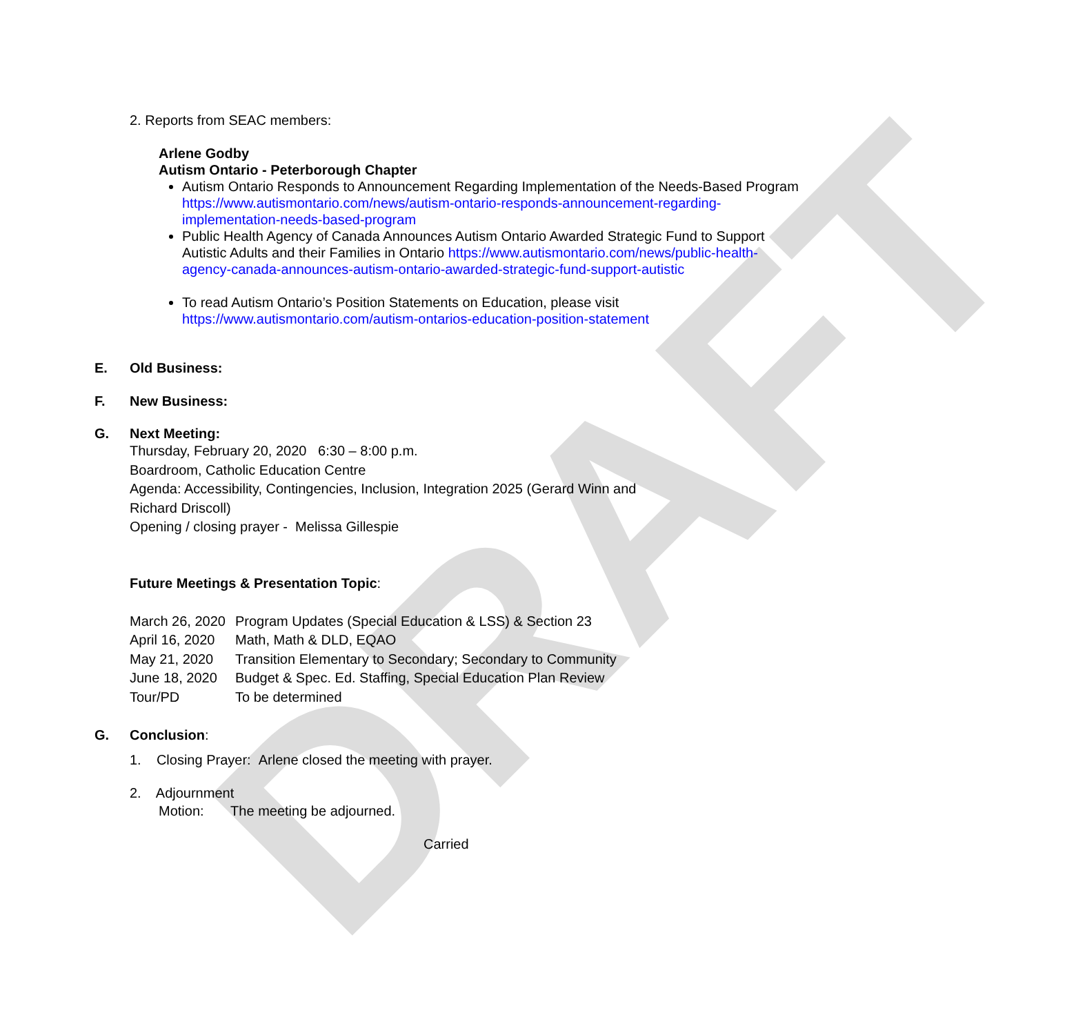DRAFT
2. Reports from SEAC members:
Arlene Godby
Autism Ontario - Peterborough Chapter
Autism Ontario Responds to Announcement Regarding Implementation of the Needs-Based Program https://www.autismontario.com/news/autism-ontario-responds-announcement-regarding-implementation-needs-based-program
Public Health Agency of Canada Announces Autism Ontario Awarded Strategic Fund to Support Autistic Adults and their Families in Ontario https://www.autismontario.com/news/public-health-agency-canada-announces-autism-ontario-awarded-strategic-fund-support-autistic
To read Autism Ontario’s Position Statements on Education, please visit https://www.autismontario.com/autism-ontarios-education-position-statement
E. Old Business:
F. New Business:
G. Next Meeting:
Thursday, February 20, 2020 6:30 – 8:00 p.m.
Boardroom, Catholic Education Centre
Agenda: Accessibility, Contingencies, Inclusion, Integration 2025 (Gerard Winn and Richard Driscoll)
Opening / closing prayer - Melissa Gillespie
Future Meetings & Presentation Topic:
March 26, 2020 Program Updates (Special Education & LSS) & Section 23
April 16, 2020 Math, Math & DLD, EQAO
May 21, 2020 Transition Elementary to Secondary; Secondary to Community
June 18, 2020 Budget & Spec. Ed. Staffing, Special Education Plan Review
Tour/PD To be determined
G. Conclusion:
1. Closing Prayer: Arlene closed the meeting with prayer.
2. Adjournment
Motion: The meeting be adjourned.
Carried